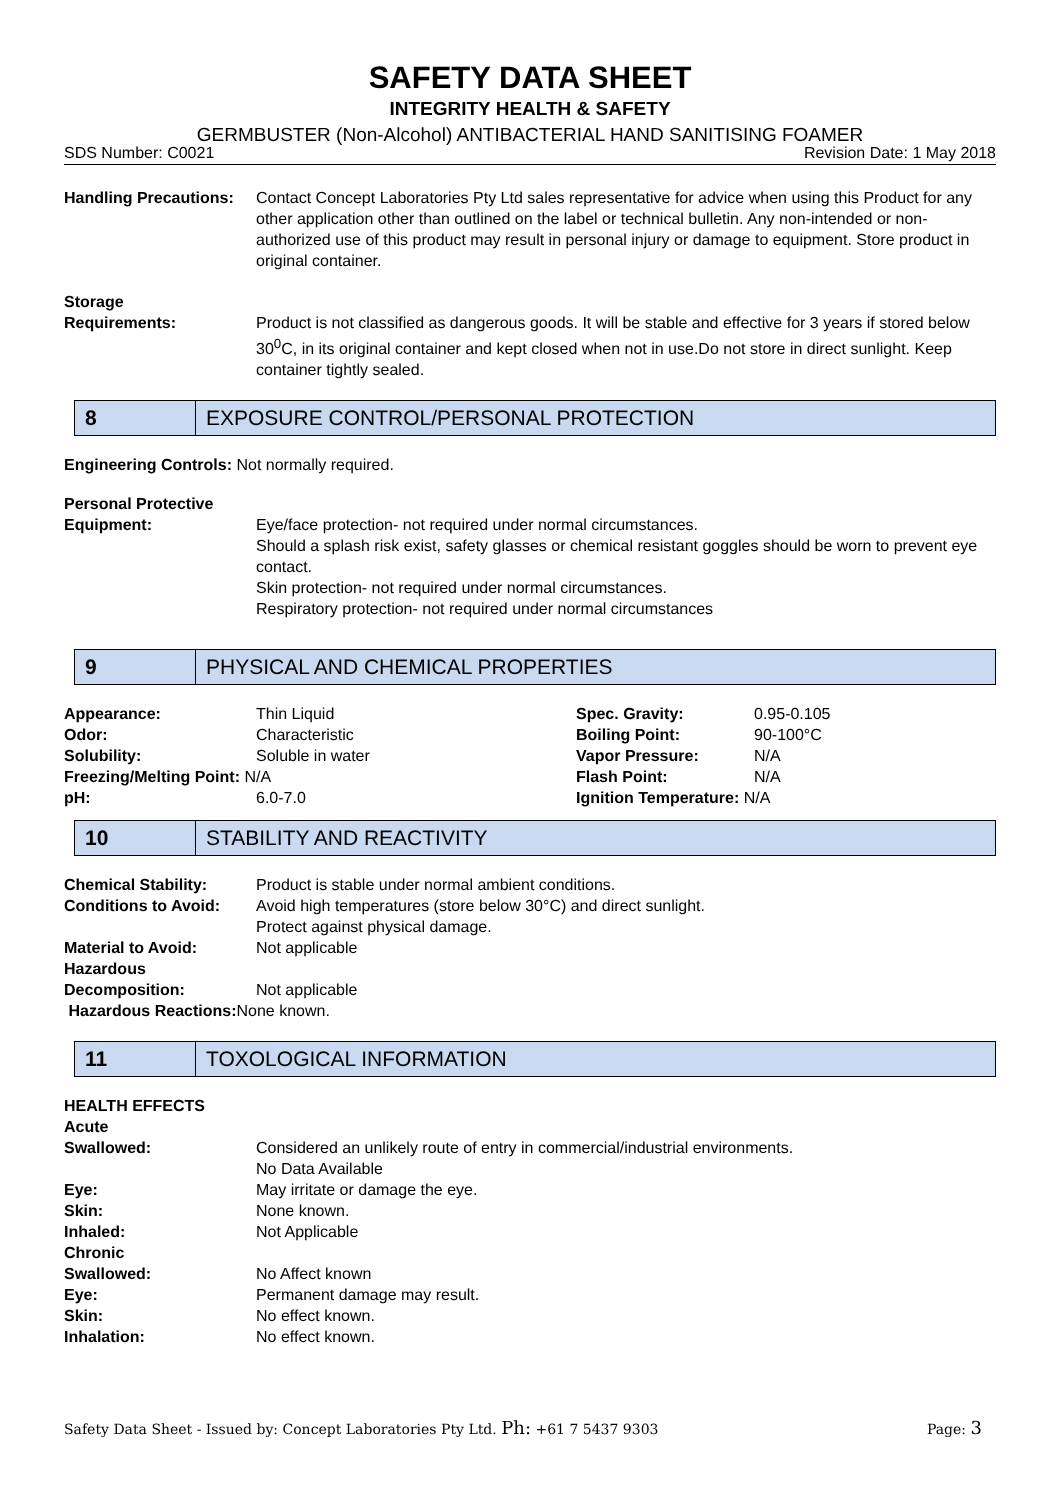SAFETY DATA SHEET
INTEGRITY HEALTH & SAFETY
GERMBUSTER (Non-Alcohol) ANTIBACTERIAL HAND SANITISING FOAMER
SDS Number: C0021 Revision Date: 1 May 2018
Handling Precautions:
Contact Concept Laboratories Pty Ltd sales representative for advice when using this Product for any other application other than outlined on the label or technical bulletin. Any non-intended or non-authorized use of this product may result in personal injury or damage to equipment. Store product in original container.
Storage
Requirements:
Product is not classified as dangerous goods. It will be stable and effective for 3 years if stored below 30<sup>0</sup>C, in its original container and kept closed when not in use.Do not store in direct sunlight. Keep container tightly sealed.
8
EXPOSURE CONTROL/PERSONAL PROTECTION
Engineering Controls: Not normally required.
Personal Protective
Equipment:
Eye/face protection- not required under normal circumstances.
Should a splash risk exist, safety glasses or chemical resistant goggles should be worn to prevent eye contact.
Skin protection- not required under normal circumstances.
Respiratory protection- not required under normal circumstances
9
PHYSICAL AND CHEMICAL PROPERTIES
| Appearance: | Thin Liquid | Spec. Gravity: | 0.95-0.105 |
| Odor: | Characteristic | Boiling Point: | 90-100°C |
| Solubility: | Soluble in water | Vapor Pressure: | N/A |
| Freezing/Melting Point: N/A | | Flash Point: | N/A |
| pH: | 6.0-7.0 | Ignition Temperature: N/A | |
10
STABILITY AND REACTIVITY
Chemical Stability: Product is stable under normal ambient conditions.
Conditions to Avoid: Avoid high temperatures (store below 30°C) and direct sunlight.
Protect against physical damage.
Material to Avoid: Not applicable
Hazardous
Decomposition:
Not applicable
Hazardous Reactions: None known.
11
TOXOLOGICAL INFORMATION
HEALTH EFFECTS
Acute
Swallowed: Considered an unlikely route of entry in commercial/industrial environments.
No Data Available
Eye: May irritate or damage the eye.
Skin: None known.
Inhaled: Not Applicable
Chronic
Swallowed: No Affect known
Eye: Permanent damage may result.
Skin: No effect known.
Inhalation: No effect known.
Safety Data Sheet - Issued by: Concept Laboratories Pty Ltd. Ph: +61 7 5437 9303 Page: 3